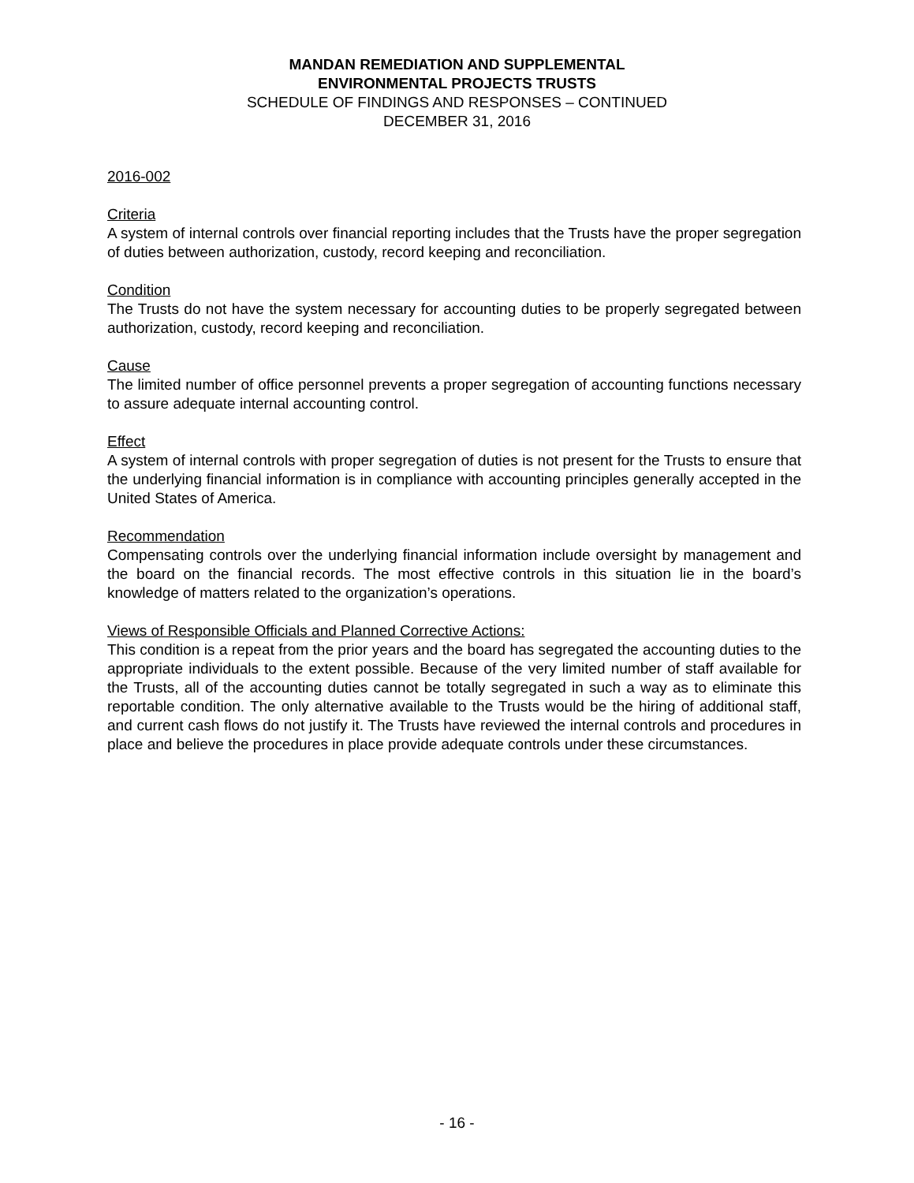MANDAN REMEDIATION AND SUPPLEMENTAL
ENVIRONMENTAL PROJECTS TRUSTS
SCHEDULE OF FINDINGS AND RESPONSES – CONTINUED
DECEMBER 31, 2016
2016-002
Criteria
A system of internal controls over financial reporting includes that the Trusts have the proper segregation of duties between authorization, custody, record keeping and reconciliation.
Condition
The Trusts do not have the system necessary for accounting duties to be properly segregated between authorization, custody, record keeping and reconciliation.
Cause
The limited number of office personnel prevents a proper segregation of accounting functions necessary to assure adequate internal accounting control.
Effect
A system of internal controls with proper segregation of duties is not present for the Trusts to ensure that the underlying financial information is in compliance with accounting principles generally accepted in the United States of America.
Recommendation
Compensating controls over the underlying financial information include oversight by management and the board on the financial records. The most effective controls in this situation lie in the board’s knowledge of matters related to the organization’s operations.
Views of Responsible Officials and Planned Corrective Actions:
This condition is a repeat from the prior years and the board has segregated the accounting duties to the appropriate individuals to the extent possible. Because of the very limited number of staff available for the Trusts, all of the accounting duties cannot be totally segregated in such a way as to eliminate this reportable condition. The only alternative available to the Trusts would be the hiring of additional staff, and current cash flows do not justify it. The Trusts have reviewed the internal controls and procedures in place and believe the procedures in place provide adequate controls under these circumstances.
- 16 -